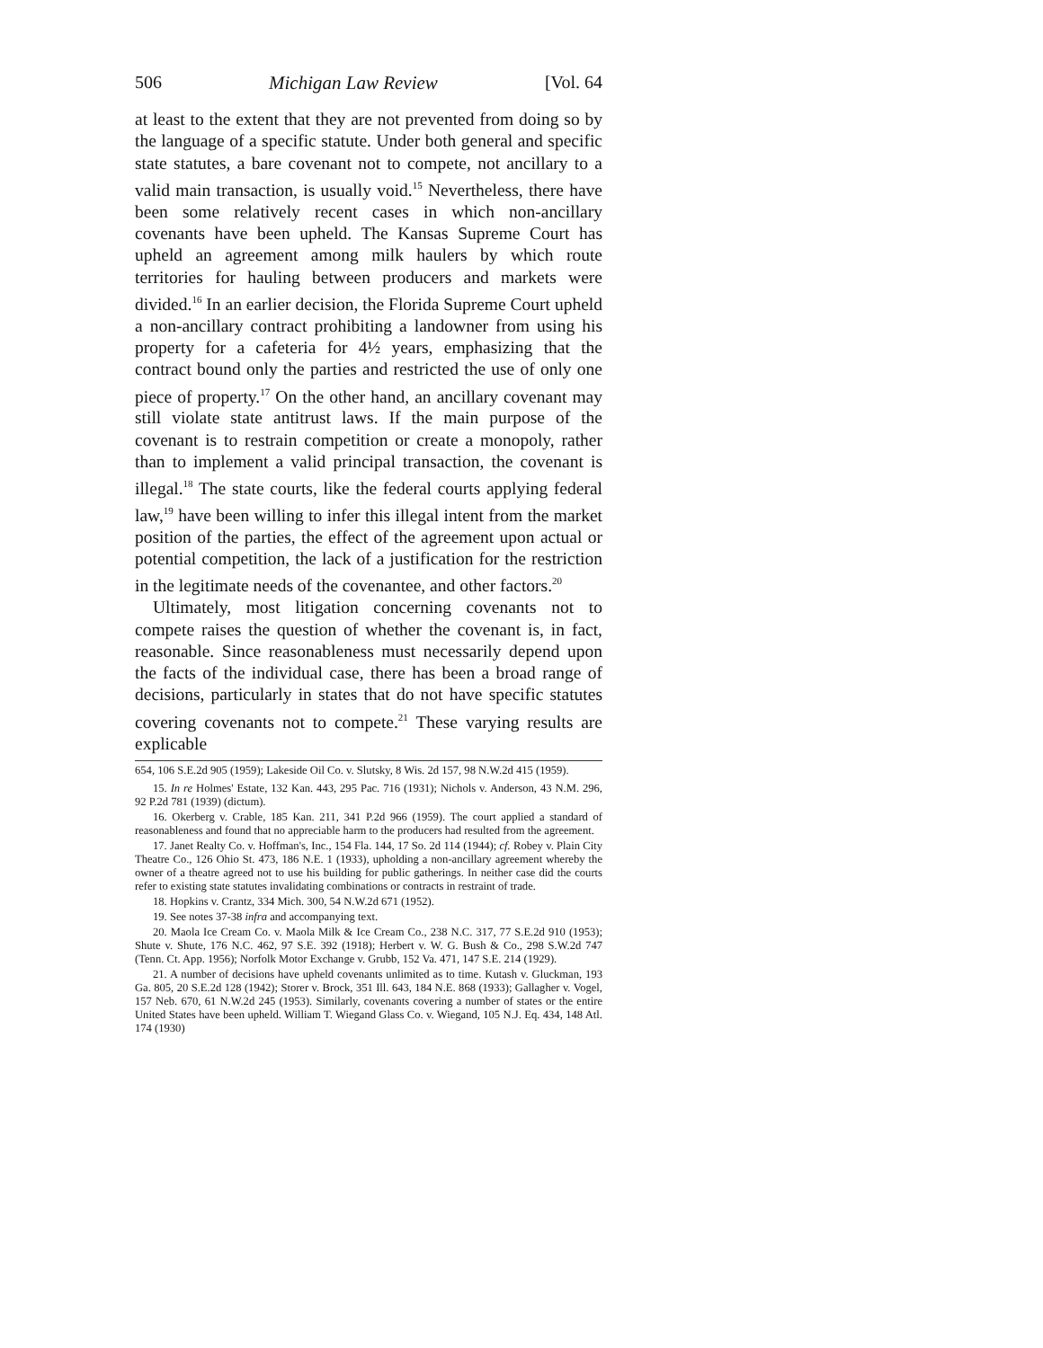506 Michigan Law Review [Vol. 64
at least to the extent that they are not prevented from doing so by the language of a specific statute. Under both general and specific state statutes, a bare covenant not to compete, not ancillary to a valid main transaction, is usually void.<sup>15</sup> Nevertheless, there have been some relatively recent cases in which non-ancillary covenants have been upheld. The Kansas Supreme Court has upheld an agreement among milk haulers by which route territories for hauling between producers and markets were divided.<sup>16</sup> In an earlier decision, the Florida Supreme Court upheld a non-ancillary contract prohibiting a landowner from using his property for a cafeteria for 4½ years, emphasizing that the contract bound only the parties and restricted the use of only one piece of property.<sup>17</sup> On the other hand, an ancillary covenant may still violate state antitrust laws. If the main purpose of the covenant is to restrain competition or create a monopoly, rather than to implement a valid principal transaction, the covenant is illegal.<sup>18</sup> The state courts, like the federal courts applying federal law,<sup>19</sup> have been willing to infer this illegal intent from the market position of the parties, the effect of the agreement upon actual or potential competition, the lack of a justification for the restriction in the legitimate needs of the covenantee, and other factors.<sup>20</sup>
Ultimately, most litigation concerning covenants not to compete raises the question of whether the covenant is, in fact, reasonable. Since reasonableness must necessarily depend upon the facts of the individual case, there has been a broad range of decisions, particularly in states that do not have specific statutes covering covenants not to compete.<sup>21</sup> These varying results are explicable
654, 106 S.E.2d 905 (1959); Lakeside Oil Co. v. Slutsky, 8 Wis. 2d 157, 98 N.W.2d 415 (1959).
15. In re Holmes' Estate, 132 Kan. 443, 295 Pac. 716 (1931); Nichols v. Anderson, 43 N.M. 296, 92 P.2d 781 (1939) (dictum).
16. Okerberg v. Crable, 185 Kan. 211, 341 P.2d 966 (1959). The court applied a standard of reasonableness and found that no appreciable harm to the producers had resulted from the agreement.
17. Janet Realty Co. v. Hoffman's, Inc., 154 Fla. 144, 17 So. 2d 114 (1944); cf. Robey v. Plain City Theatre Co., 126 Ohio St. 473, 186 N.E. 1 (1933), upholding a non-ancillary agreement whereby the owner of a theatre agreed not to use his building for public gatherings. In neither case did the courts refer to existing state statutes invalidating combinations or contracts in restraint of trade.
18. Hopkins v. Crantz, 334 Mich. 300, 54 N.W.2d 671 (1952).
19. See notes 37-38 infra and accompanying text.
20. Maola Ice Cream Co. v. Maola Milk & Ice Cream Co., 238 N.C. 317, 77 S.E.2d 910 (1953); Shute v. Shute, 176 N.C. 462, 97 S.E. 392 (1918); Herbert v. W. G. Bush & Co., 298 S.W.2d 747 (Tenn. Ct. App. 1956); Norfolk Motor Exchange v. Grubb, 152 Va. 471, 147 S.E. 214 (1929).
21. A number of decisions have upheld covenants unlimited as to time. Kutash v. Gluckman, 193 Ga. 805, 20 S.E.2d 128 (1942); Storer v. Brock, 351 Ill. 643, 184 N.E. 868 (1933); Gallagher v. Vogel, 157 Neb. 670, 61 N.W.2d 245 (1953). Similarly, covenants covering a number of states or the entire United States have been upheld. William T. Wiegand Glass Co. v. Wiegand, 105 N.J. Eq. 434, 148 Atl. 174 (1930)